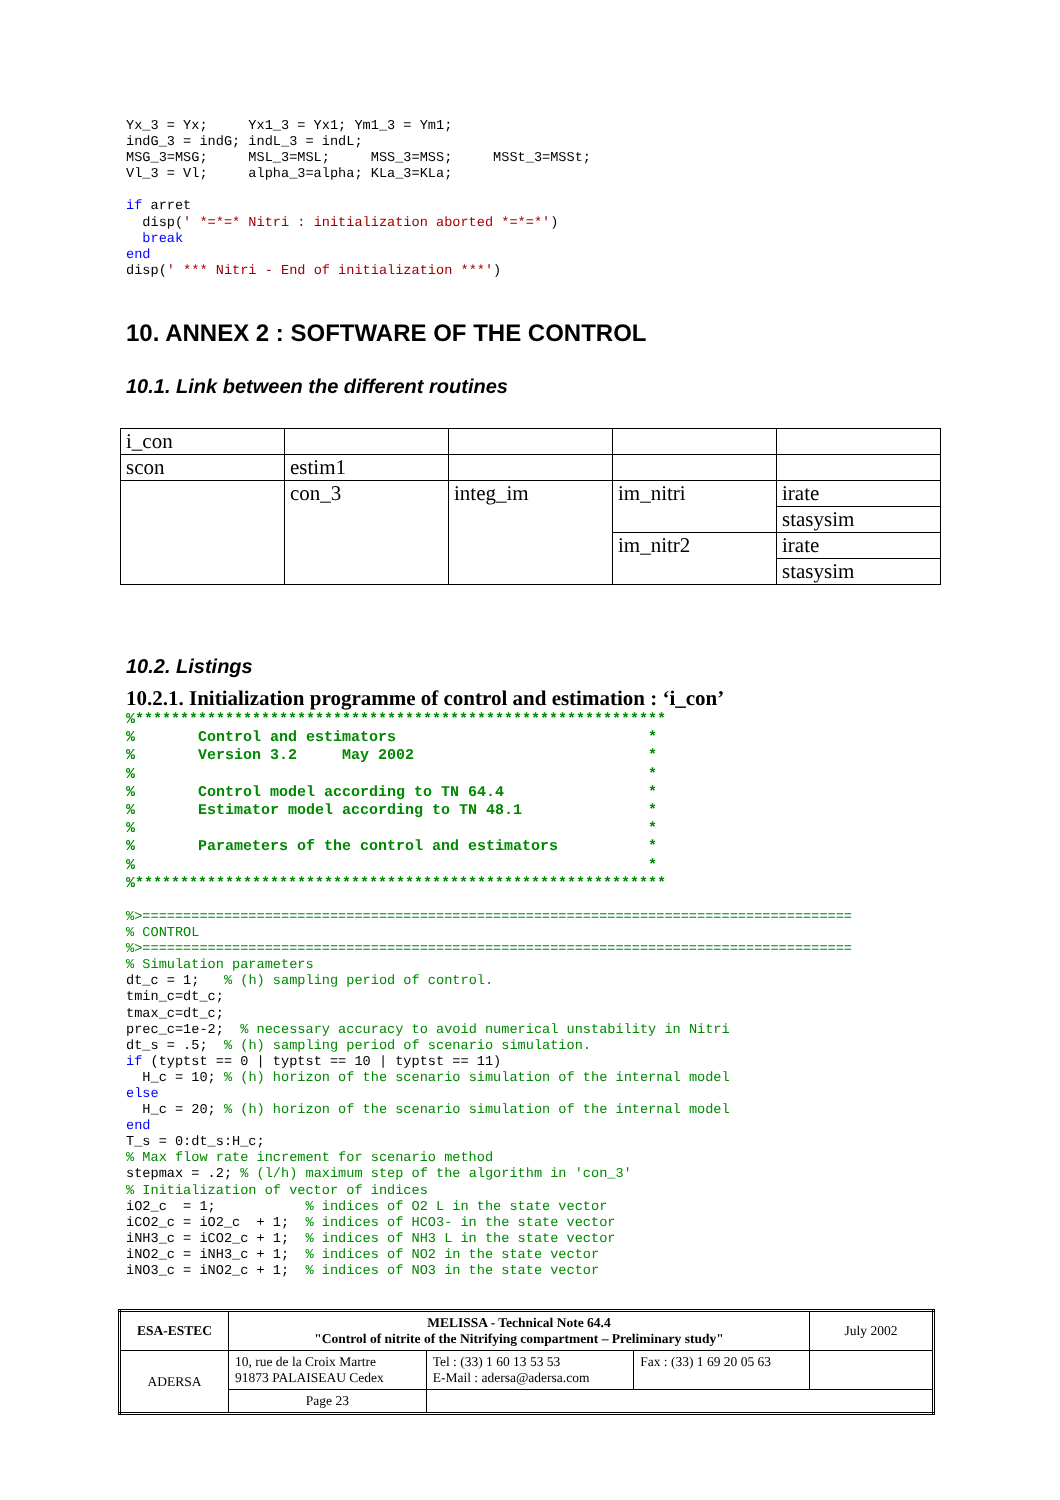Yx_3 = Yx;     Yx1_3 = Yx1; Ym1_3 = Ym1;
indG_3 = indG; indL_3 = indL;
MSG_3=MSG;     MSL_3=MSL;     MSS_3=MSS;     MSSt_3=MSSt;
Vl_3 = Vl;     alpha_3=alpha; KLa_3=KLa;

if arret
  disp(' *=*=* Nitri : initialization aborted *=*=*')
  break
end
disp(' *** Nitri - End of initialization ***')
10. ANNEX 2 : SOFTWARE OF THE CONTROL
10.1. Link between the different routines
| i_con | | | | |
| scon | estim1 | | | |
| | con_3 | integ_im | im_nitri | irate |
| | | | | stasysim |
| | | | im_nitr2 | irate |
| | | | | stasysim |
10.2. Listings
10.2.1. Initialization programme of control and estimation : ‘i_con’
%***********************************************************
%       Control and estimators                            *
%       Version 3.2     May 2002                          *
%                                                         *
%       Control model according to TN 64.4                *
%       Estimator model according to TN 48.1              *
%                                                         *
%       Parameters of the control and estimators          *
%                                                         *
%***********************************************************
%>=======================================================================================
% CONTROL
%>=======================================================================================
% Simulation parameters
dt_c = 1;   % (h) sampling period of control.
tmin_c=dt_c;
tmax_c=dt_c;
prec_c=1e-2;  % necessary accuracy to avoid numerical unstability in Nitri
dt_s = .5;  % (h) sampling period of scenario simulation.
if (typtst == 0 | typtst == 10 | typtst == 11)
  H_c = 10; % (h) horizon of the scenario simulation of the internal model
else
  H_c = 20; % (h) horizon of the scenario simulation of the internal model
end
T_s = 0:dt_s:H_c;
% Max flow rate increment for scenario method
stepmax = .2; % (l/h) maximum step of the algorithm in 'con_3'
% Initialization of vector of indices
iO2_c  = 1;           % indices of O2 L in the state vector
iCO2_c = iO2_c  + 1;  % indices of HCO3- in the state vector
iNH3_c = iCO2_c + 1;  % indices of NH3 L in the state vector
iNO2_c = iNH3_c + 1;  % indices of NO2 in the state vector
iNO3_c = iNO2_c + 1;  % indices of NO3 in the state vector
| ESA-ESTEC | MELISSA - Technical Note 64.4 "Control of nitrite of the Nitrifying compartment – Preliminary study" | | | July 2002 |
| ADERSA | 10, rue de la Croix Martre 91873 PALAISEAU Cedex | Tel : (33) 1 60 13 53 53 E-Mail : adersa@adersa.com | Fax : (33) 1 69 20 05 63 | |
| | | | | Page 23 |